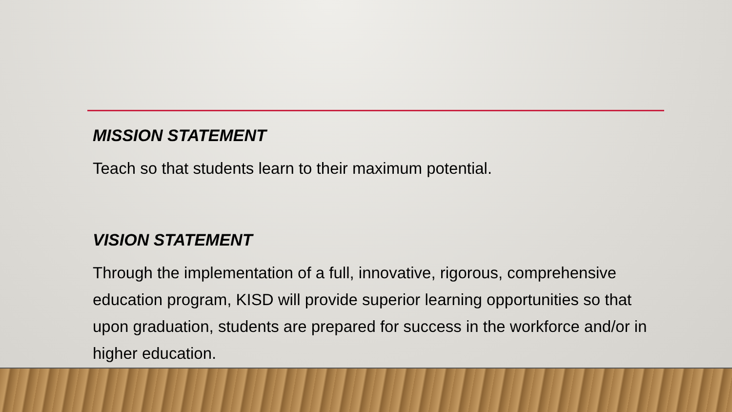MISSION STATEMENT
Teach so that students learn to their maximum potential.
VISION STATEMENT
Through the implementation of a full, innovative, rigorous, comprehensive education program, KISD will provide superior learning opportunities so that upon graduation, students are prepared for success in the workforce and/or in higher education.